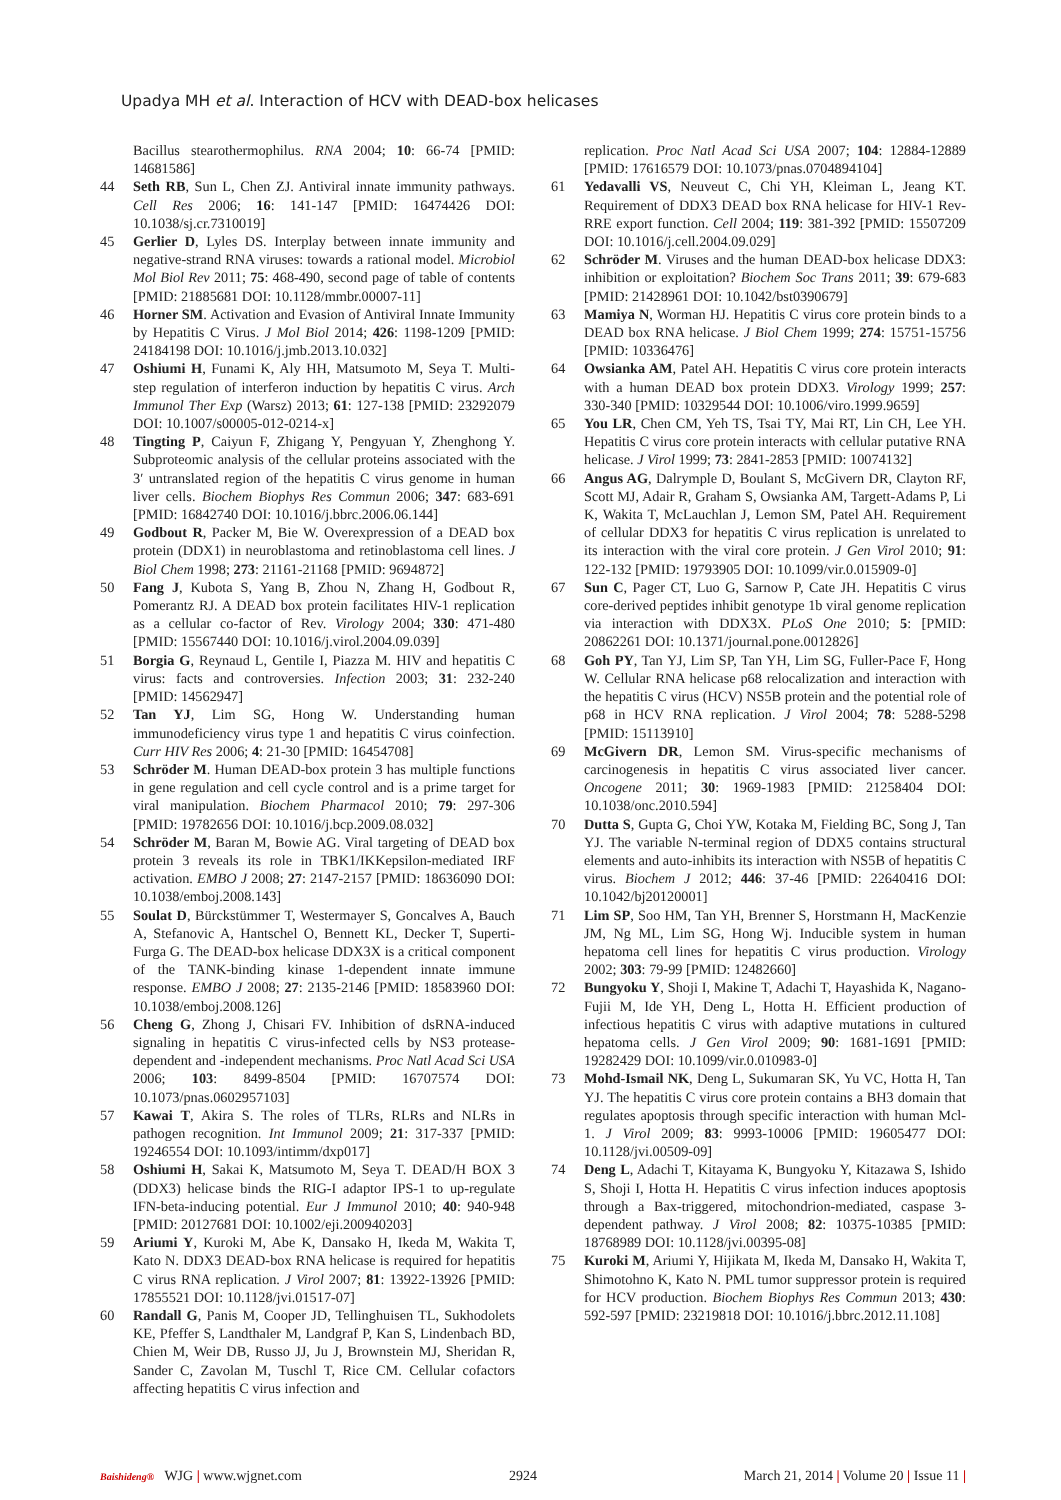Upadya MH et al. Interaction of HCV with DEAD-box helicases
Bacillus stearothermophilus. RNA 2004; 10: 66-74 [PMID: 14681586]
44 Seth RB, Sun L, Chen ZJ. Antiviral innate immunity pathways. Cell Res 2006; 16: 141-147 [PMID: 16474426 DOI: 10.1038/sj.cr.7310019]
45 Gerlier D, Lyles DS. Interplay between innate immunity and negative-strand RNA viruses: towards a rational model. Microbiol Mol Biol Rev 2011; 75: 468-490, second page of table of contents [PMID: 21885681 DOI: 10.1128/mmbr.00007-11]
46 Horner SM. Activation and Evasion of Antiviral Innate Immunity by Hepatitis C Virus. J Mol Biol 2014; 426: 1198-1209 [PMID: 24184198 DOI: 10.1016/j.jmb.2013.10.032]
47 Oshiumi H, Funami K, Aly HH, Matsumoto M, Seya T. Multi-step regulation of interferon induction by hepatitis C virus. Arch Immunol Ther Exp (Warsz) 2013; 61: 127-138 [PMID: 23292079 DOI: 10.1007/s00005-012-0214-x]
48 Tingting P, Caiyun F, Zhigang Y, Pengyuan Y, Zhenghong Y. Subproteomic analysis of the cellular proteins associated with the 3′ untranslated region of the hepatitis C virus genome in human liver cells. Biochem Biophys Res Commun 2006; 347: 683-691 [PMID: 16842740 DOI: 10.1016/j.bbrc.2006.06.144]
49 Godbout R, Packer M, Bie W. Overexpression of a DEAD box protein (DDX1) in neuroblastoma and retinoblastoma cell lines. J Biol Chem 1998; 273: 21161-21168 [PMID: 9694872]
50 Fang J, Kubota S, Yang B, Zhou N, Zhang H, Godbout R, Pomerantz RJ. A DEAD box protein facilitates HIV-1 replication as a cellular co-factor of Rev. Virology 2004; 330: 471-480 [PMID: 15567440 DOI: 10.1016/j.virol.2004.09.039]
51 Borgia G, Reynaud L, Gentile I, Piazza M. HIV and hepatitis C virus: facts and controversies. Infection 2003; 31: 232-240 [PMID: 14562947]
52 Tan YJ, Lim SG, Hong W. Understanding human immunodeficiency virus type 1 and hepatitis C virus coinfection. Curr HIV Res 2006; 4: 21-30 [PMID: 16454708]
53 Schröder M. Human DEAD-box protein 3 has multiple functions in gene regulation and cell cycle control and is a prime target for viral manipulation. Biochem Pharmacol 2010; 79: 297-306 [PMID: 19782656 DOI: 10.1016/j.bcp.2009.08.032]
54 Schröder M, Baran M, Bowie AG. Viral targeting of DEAD box protein 3 reveals its role in TBK1/IKKepsilon-mediated IRF activation. EMBO J 2008; 27: 2147-2157 [PMID: 18636090 DOI: 10.1038/emboj.2008.143]
55 Soulat D, Bürckstümmer T, Westermayer S, Goncalves A, Bauch A, Stefanovic A, Hantschel O, Bennett KL, Decker T, Superti-Furga G. The DEAD-box helicase DDX3X is a critical component of the TANK-binding kinase 1-dependent innate immune response. EMBO J 2008; 27: 2135-2146 [PMID: 18583960 DOI: 10.1038/emboj.2008.126]
56 Cheng G, Zhong J, Chisari FV. Inhibition of dsRNA-induced signaling in hepatitis C virus-infected cells by NS3 protease-dependent and -independent mechanisms. Proc Natl Acad Sci USA 2006; 103: 8499-8504 [PMID: 16707574 DOI: 10.1073/pnas.0602957103]
57 Kawai T, Akira S. The roles of TLRs, RLRs and NLRs in pathogen recognition. Int Immunol 2009; 21: 317-337 [PMID: 19246554 DOI: 10.1093/intimm/dxp017]
58 Oshiumi H, Sakai K, Matsumoto M, Seya T. DEAD/H BOX 3 (DDX3) helicase binds the RIG-I adaptor IPS-1 to up-regulate IFN-beta-inducing potential. Eur J Immunol 2010; 40: 940-948 [PMID: 20127681 DOI: 10.1002/eji.200940203]
59 Ariumi Y, Kuroki M, Abe K, Dansako H, Ikeda M, Wakita T, Kato N. DDX3 DEAD-box RNA helicase is required for hepatitis C virus RNA replication. J Virol 2007; 81: 13922-13926 [PMID: 17855521 DOI: 10.1128/jvi.01517-07]
60 Randall G, Panis M, Cooper JD, Tellinghuisen TL, Sukhodolets KE, Pfeffer S, Landthaler M, Landgraf P, Kan S, Lindenbach BD, Chien M, Weir DB, Russo JJ, Ju J, Brownstein MJ, Sheridan R, Sander C, Zavolan M, Tuschl T, Rice CM. Cellular cofactors affecting hepatitis C virus infection and
replication. Proc Natl Acad Sci USA 2007; 104: 12884-12889 [PMID: 17616579 DOI: 10.1073/pnas.0704894104]
61 Yedavalli VS, Neuveut C, Chi YH, Kleiman L, Jeang KT. Requirement of DDX3 DEAD box RNA helicase for HIV-1 Rev-RRE export function. Cell 2004; 119: 381-392 [PMID: 15507209 DOI: 10.1016/j.cell.2004.09.029]
62 Schröder M. Viruses and the human DEAD-box helicase DDX3: inhibition or exploitation? Biochem Soc Trans 2011; 39: 679-683 [PMID: 21428961 DOI: 10.1042/bst0390679]
63 Mamiya N, Worman HJ. Hepatitis C virus core protein binds to a DEAD box RNA helicase. J Biol Chem 1999; 274: 15751-15756 [PMID: 10336476]
64 Owsianka AM, Patel AH. Hepatitis C virus core protein interacts with a human DEAD box protein DDX3. Virology 1999; 257: 330-340 [PMID: 10329544 DOI: 10.1006/viro.1999.9659]
65 You LR, Chen CM, Yeh TS, Tsai TY, Mai RT, Lin CH, Lee YH. Hepatitis C virus core protein interacts with cellular putative RNA helicase. J Virol 1999; 73: 2841-2853 [PMID: 10074132]
66 Angus AG, Dalrymple D, Boulant S, McGivern DR, Clayton RF, Scott MJ, Adair R, Graham S, Owsianka AM, Targett-Adams P, Li K, Wakita T, McLauchlan J, Lemon SM, Patel AH. Requirement of cellular DDX3 for hepatitis C virus replication is unrelated to its interaction with the viral core protein. J Gen Virol 2010; 91: 122-132 [PMID: 19793905 DOI: 10.1099/vir.0.015909-0]
67 Sun C, Pager CT, Luo G, Sarnow P, Cate JH. Hepatitis C virus core-derived peptides inhibit genotype 1b viral genome replication via interaction with DDX3X. PLoS One 2010; 5: [PMID: 20862261 DOI: 10.1371/journal.pone.0012826]
68 Goh PY, Tan YJ, Lim SP, Tan YH, Lim SG, Fuller-Pace F, Hong W. Cellular RNA helicase p68 relocalization and interaction with the hepatitis C virus (HCV) NS5B protein and the potential role of p68 in HCV RNA replication. J Virol 2004; 78: 5288-5298 [PMID: 15113910]
69 McGivern DR, Lemon SM. Virus-specific mechanisms of carcinogenesis in hepatitis C virus associated liver cancer. Oncogene 2011; 30: 1969-1983 [PMID: 21258404 DOI: 10.1038/onc.2010.594]
70 Dutta S, Gupta G, Choi YW, Kotaka M, Fielding BC, Song J, Tan YJ. The variable N-terminal region of DDX5 contains structural elements and auto-inhibits its interaction with NS5B of hepatitis C virus. Biochem J 2012; 446: 37-46 [PMID: 22640416 DOI: 10.1042/bj20120001]
71 Lim SP, Soo HM, Tan YH, Brenner S, Horstmann H, MacKenzie JM, Ng ML, Lim SG, Hong Wj. Inducible system in human hepatoma cell lines for hepatitis C virus production. Virology 2002; 303: 79-99 [PMID: 12482660]
72 Bungyoku Y, Shoji I, Makine T, Adachi T, Hayashida K, Nagano-Fujii M, Ide YH, Deng L, Hotta H. Efficient production of infectious hepatitis C virus with adaptive mutations in cultured hepatoma cells. J Gen Virol 2009; 90: 1681-1691 [PMID: 19282429 DOI: 10.1099/vir.0.010983-0]
73 Mohd-Ismail NK, Deng L, Sukumaran SK, Yu VC, Hotta H, Tan YJ. The hepatitis C virus core protein contains a BH3 domain that regulates apoptosis through specific interaction with human Mcl-1. J Virol 2009; 83: 9993-10006 [PMID: 19605477 DOI: 10.1128/jvi.00509-09]
74 Deng L, Adachi T, Kitayama K, Bungyoku Y, Kitazawa S, Ishido S, Shoji I, Hotta H. Hepatitis C virus infection induces apoptosis through a Bax-triggered, mitochondrion-mediated, caspase 3-dependent pathway. J Virol 2008; 82: 10375-10385 [PMID: 18768989 DOI: 10.1128/jvi.00395-08]
75 Kuroki M, Ariumi Y, Hijikata M, Ikeda M, Dansako H, Wakita T, Shimotohno K, Kato N. PML tumor suppressor protein is required for HCV production. Biochem Biophys Res Commun 2013; 430: 592-597 [PMID: 23219818 DOI: 10.1016/j.bbrc.2012.11.108]
Baishideng® WJG | www.wjgnet.com
2924 March 21, 2014 | Volume 20 | Issue 11 |